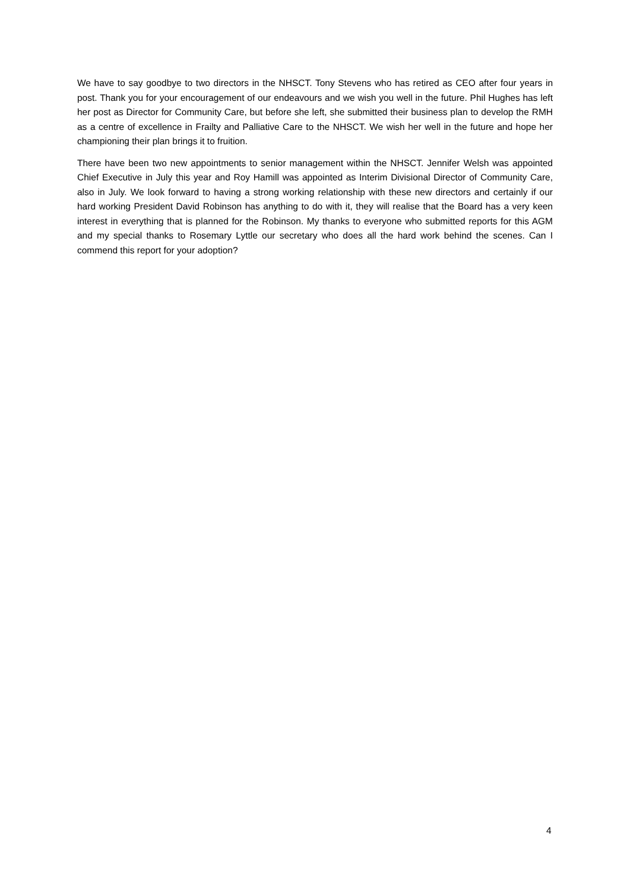We have to say goodbye to two directors in the NHSCT. Tony Stevens who has retired as CEO after four years in post. Thank you for your encouragement of our endeavours and we wish you well in the future. Phil Hughes has left her post as Director for Community Care, but before she left, she submitted their business plan to develop the RMH as a centre of excellence in Frailty and Palliative Care to the NHSCT. We wish her well in the future and hope her championing their plan brings it to fruition.
There have been two new appointments to senior management within the NHSCT. Jennifer Welsh was appointed Chief Executive in July this year and Roy Hamill was appointed as Interim Divisional Director of Community Care, also in July. We look forward to having a strong working relationship with these new directors and certainly if our hard working President David Robinson has anything to do with it, they will realise that the Board has a very keen interest in everything that is planned for the Robinson. My thanks to everyone who submitted reports for this AGM and my special thanks to Rosemary Lyttle our secretary who does all the hard work behind the scenes. Can I commend this report for your adoption?
4